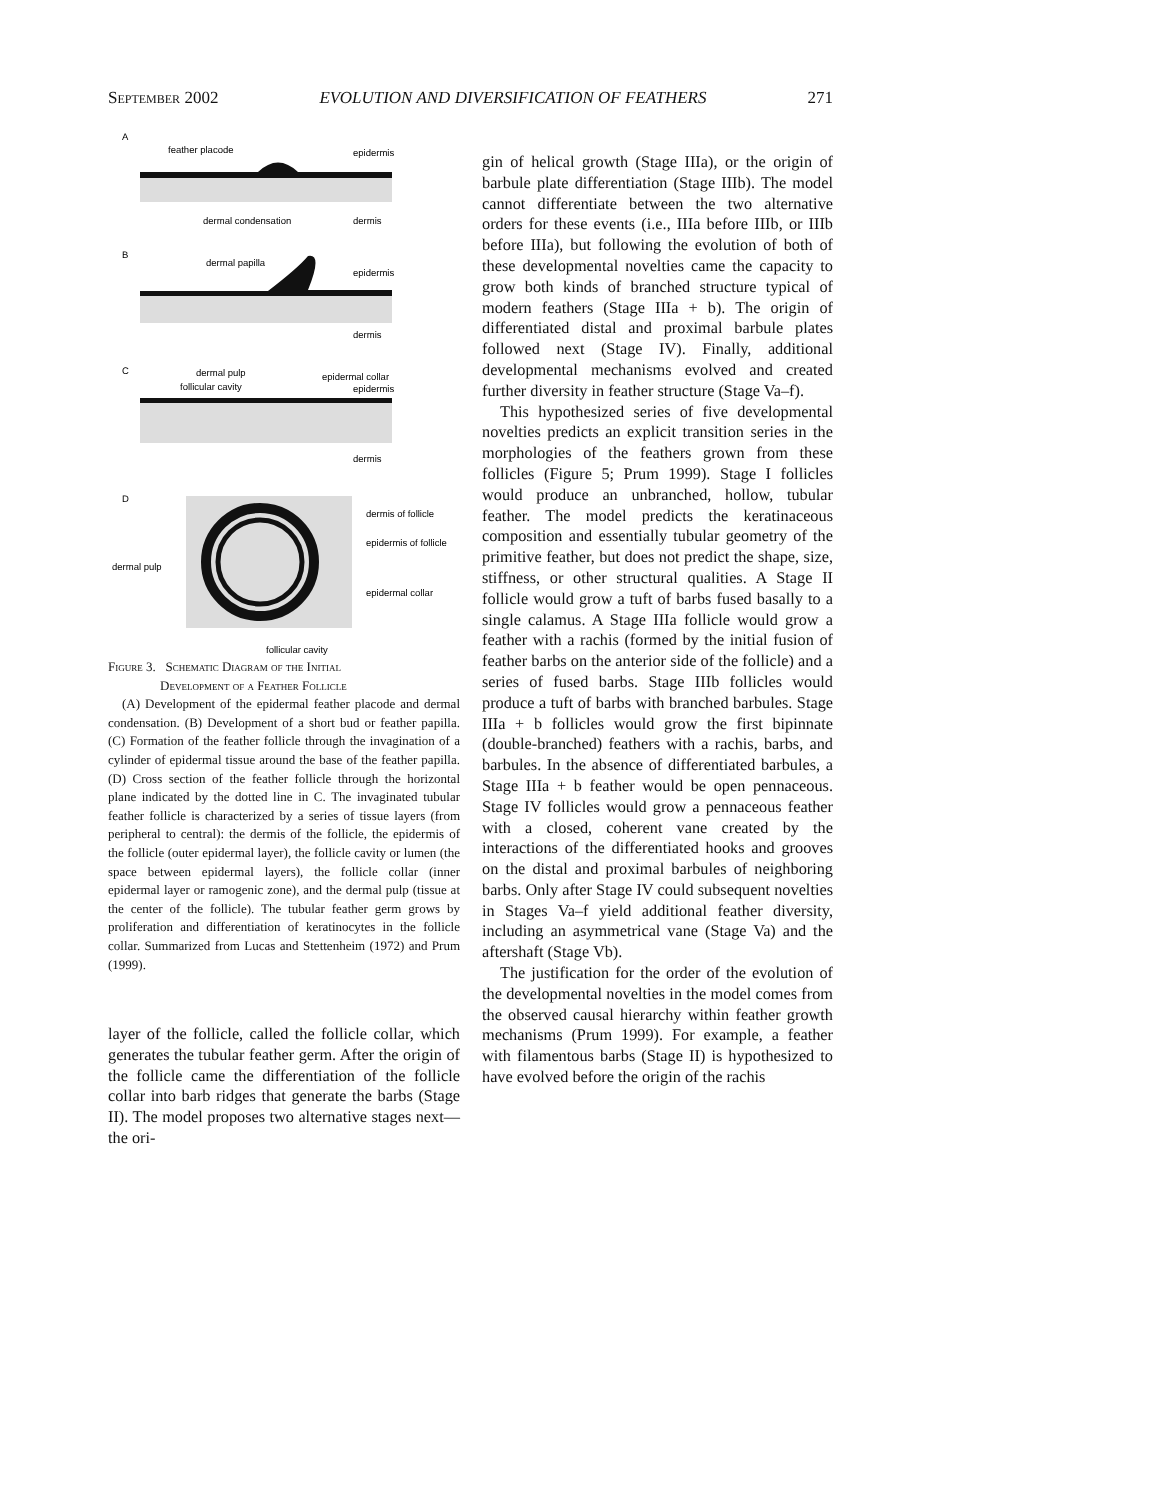September 2002 EVOLUTION AND DIVERSIFICATION OF FEATHERS 271
A
feather placode
epidermis
dermal condensation
dermis
B
dermal papilla
epidermis
dermis
C
dermal pulp
follicular cavity
epidermal collar
epidermis
dermis
D
dermis of follicle
epidermis of follicle
dermal pulp
epidermal collar
follicular cavity
Figure 3. Schematic Diagram of the Initial
Development of a Feather Follicle
(A) Development of the epidermal feather placode and dermal condensation. (B) Development of a short bud or feather papilla. (C) Formation of the feather follicle through the invagination of a cylinder of epidermal tissue around the base of the feather papilla. (D) Cross section of the feather follicle through the horizontal plane indicated by the dotted line in C. The invaginated tubular feather follicle is characterized by a series of tissue layers (from peripheral to central): the dermis of the follicle, the epidermis of the follicle (outer epidermal layer), the follicle cavity or lumen (the space between epidermal layers), the follicle collar (inner epidermal layer or ramogenic zone), and the dermal pulp (tissue at the center of the follicle). The tubular feather germ grows by proliferation and differentiation of keratinocytes in the follicle collar. Summarized from Lucas and Stettenheim (1972) and Prum (1999).
layer of the follicle, called the follicle collar, which generates the tubular feather germ. After the origin of the follicle came the differentiation of the follicle collar into barb ridges that generate the barbs (Stage II). The model proposes two alternative stages next—the ori-
gin of helical growth (Stage IIIa), or the origin of barbule plate differentiation (Stage IIIb). The model cannot differentiate between the two alternative orders for these events (i.e., IIIa before IIIb, or IIIb before IIIa), but following the evolution of both of these developmental novelties came the capacity to grow both kinds of branched structure typical of modern feathers (Stage IIIa + b). The origin of differentiated distal and proximal barbule plates followed next (Stage IV). Finally, additional developmental mechanisms evolved and created further diversity in feather structure (Stage Va–f).
This hypothesized series of five developmental novelties predicts an explicit transition series in the morphologies of the feathers grown from these follicles (Figure 5; Prum 1999). Stage I follicles would produce an unbranched, hollow, tubular feather. The model predicts the keratinaceous composition and essentially tubular geometry of the primitive feather, but does not predict the shape, size, stiffness, or other structural qualities. A Stage II follicle would grow a tuft of barbs fused basally to a single calamus. A Stage IIIa follicle would grow a feather with a rachis (formed by the initial fusion of feather barbs on the anterior side of the follicle) and a series of fused barbs. Stage IIIb follicles would produce a tuft of barbs with branched barbules. Stage IIIa + b follicles would grow the first bipinnate (double-branched) feathers with a rachis, barbs, and barbules. In the absence of differentiated barbules, a Stage IIIa + b feather would be open pennaceous. Stage IV follicles would grow a pennaceous feather with a closed, coherent vane created by the interactions of the differentiated hooks and grooves on the distal and proximal barbules of neighboring barbs. Only after Stage IV could subsequent novelties in Stages Va–f yield additional feather diversity, including an asymmetrical vane (Stage Va) and the aftershaft (Stage Vb).
The justification for the order of the evolution of the developmental novelties in the model comes from the observed causal hierarchy within feather growth mechanisms (Prum 1999). For example, a feather with filamentous barbs (Stage II) is hypothesized to have evolved before the origin of the rachis